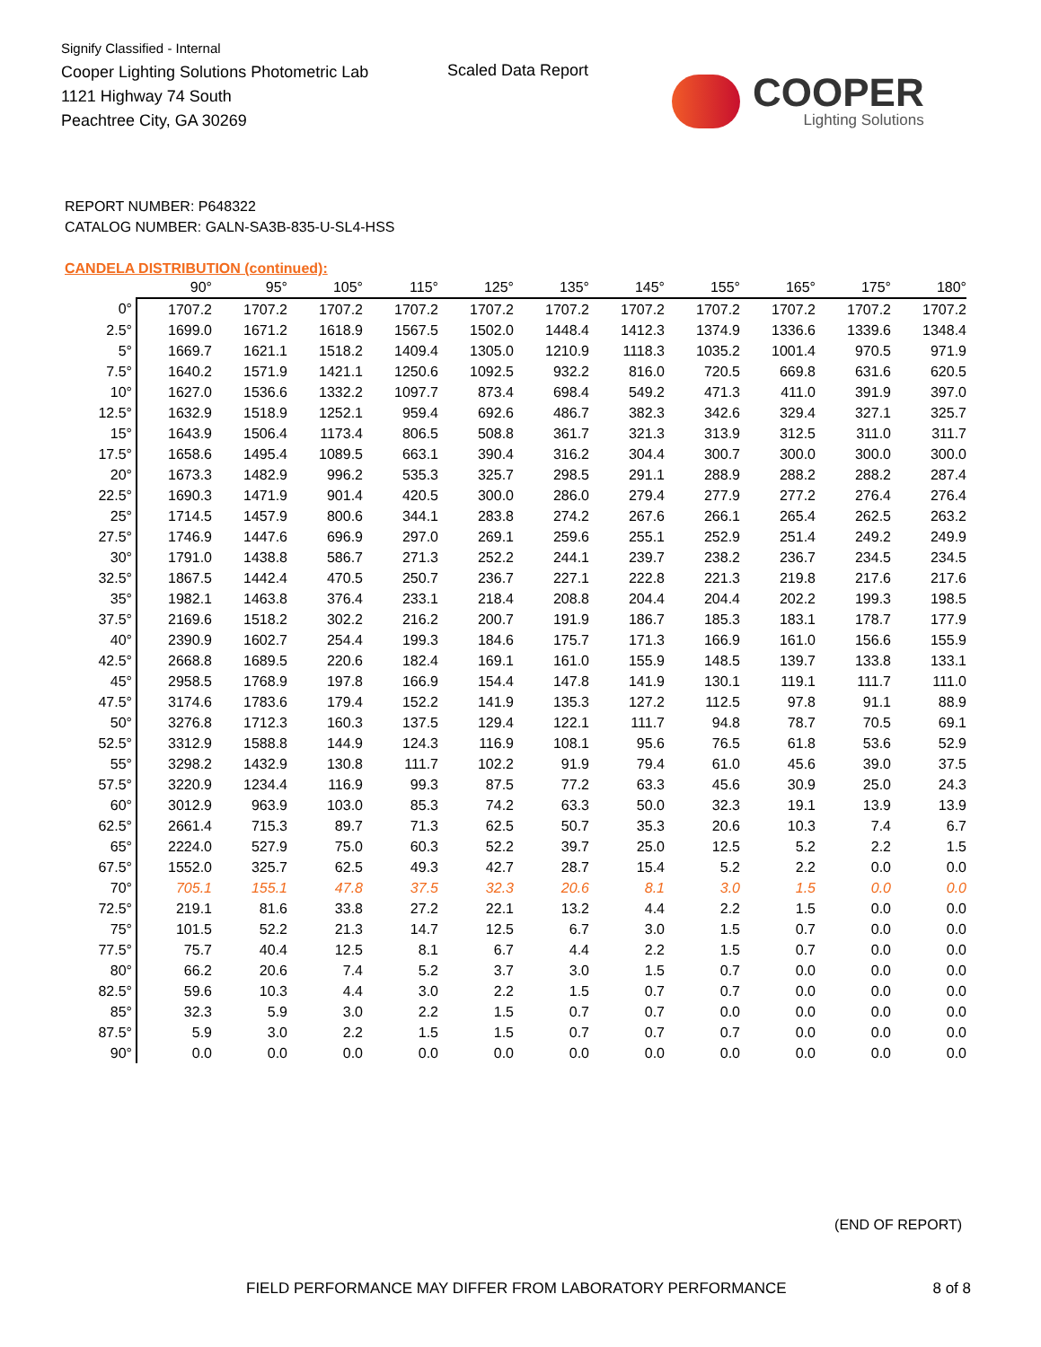Signify Classified - Internal
Cooper Lighting Solutions Photometric Lab
1121 Highway 74 South
Peachtree City, GA 30269
Scaled Data Report
COOPER
Lighting Solutions
REPORT NUMBER: P648322
CATALOG NUMBER: GALN-SA3B-835-U-SL4-HSS
CANDELA DISTRIBUTION (continued):
| | 90° | 95° | 105° | 115° | 125° | 135° | 145° | 155° | 165° | 175° | 180° |
| --- | --- | --- | --- | --- | --- | --- | --- | --- | --- | --- | --- |
| 0° | 1707.2 | 1707.2 | 1707.2 | 1707.2 | 1707.2 | 1707.2 | 1707.2 | 1707.2 | 1707.2 | 1707.2 | 1707.2 |
| 2.5° | 1699.0 | 1671.2 | 1618.9 | 1567.5 | 1502.0 | 1448.4 | 1412.3 | 1374.9 | 1336.6 | 1339.6 | 1348.4 |
| 5° | 1669.7 | 1621.1 | 1518.2 | 1409.4 | 1305.0 | 1210.9 | 1118.3 | 1035.2 | 1001.4 | 970.5 | 971.9 |
| 7.5° | 1640.2 | 1571.9 | 1421.1 | 1250.6 | 1092.5 | 932.2 | 816.0 | 720.5 | 669.8 | 631.6 | 620.5 |
| 10° | 1627.0 | 1536.6 | 1332.2 | 1097.7 | 873.4 | 698.4 | 549.2 | 471.3 | 411.0 | 391.9 | 397.0 |
| 12.5° | 1632.9 | 1518.9 | 1252.1 | 959.4 | 692.6 | 486.7 | 382.3 | 342.6 | 329.4 | 327.1 | 325.7 |
| 15° | 1643.9 | 1506.4 | 1173.4 | 806.5 | 508.8 | 361.7 | 321.3 | 313.9 | 312.5 | 311.0 | 311.7 |
| 17.5° | 1658.6 | 1495.4 | 1089.5 | 663.1 | 390.4 | 316.2 | 304.4 | 300.7 | 300.0 | 300.0 | 300.0 |
| 20° | 1673.3 | 1482.9 | 996.2 | 535.3 | 325.7 | 298.5 | 291.1 | 288.9 | 288.2 | 288.2 | 287.4 |
| 22.5° | 1690.3 | 1471.9 | 901.4 | 420.5 | 300.0 | 286.0 | 279.4 | 277.9 | 277.2 | 276.4 | 276.4 |
| 25° | 1714.5 | 1457.9 | 800.6 | 344.1 | 283.8 | 274.2 | 267.6 | 266.1 | 265.4 | 262.5 | 263.2 |
| 27.5° | 1746.9 | 1447.6 | 696.9 | 297.0 | 269.1 | 259.6 | 255.1 | 252.9 | 251.4 | 249.2 | 249.9 |
| 30° | 1791.0 | 1438.8 | 586.7 | 271.3 | 252.2 | 244.1 | 239.7 | 238.2 | 236.7 | 234.5 | 234.5 |
| 32.5° | 1867.5 | 1442.4 | 470.5 | 250.7 | 236.7 | 227.1 | 222.8 | 221.3 | 219.8 | 217.6 | 217.6 |
| 35° | 1982.1 | 1463.8 | 376.4 | 233.1 | 218.4 | 208.8 | 204.4 | 204.4 | 202.2 | 199.3 | 198.5 |
| 37.5° | 2169.6 | 1518.2 | 302.2 | 216.2 | 200.7 | 191.9 | 186.7 | 185.3 | 183.1 | 178.7 | 177.9 |
| 40° | 2390.9 | 1602.7 | 254.4 | 199.3 | 184.6 | 175.7 | 171.3 | 166.9 | 161.0 | 156.6 | 155.9 |
| 42.5° | 2668.8 | 1689.5 | 220.6 | 182.4 | 169.1 | 161.0 | 155.9 | 148.5 | 139.7 | 133.8 | 133.1 |
| 45° | 2958.5 | 1768.9 | 197.8 | 166.9 | 154.4 | 147.8 | 141.9 | 130.1 | 119.1 | 111.7 | 111.0 |
| 47.5° | 3174.6 | 1783.6 | 179.4 | 152.2 | 141.9 | 135.3 | 127.2 | 112.5 | 97.8 | 91.1 | 88.9 |
| 50° | 3276.8 | 1712.3 | 160.3 | 137.5 | 129.4 | 122.1 | 111.7 | 94.8 | 78.7 | 70.5 | 69.1 |
| 52.5° | 3312.9 | 1588.8 | 144.9 | 124.3 | 116.9 | 108.1 | 95.6 | 76.5 | 61.8 | 53.6 | 52.9 |
| 55° | 3298.2 | 1432.9 | 130.8 | 111.7 | 102.2 | 91.9 | 79.4 | 61.0 | 45.6 | 39.0 | 37.5 |
| 57.5° | 3220.9 | 1234.4 | 116.9 | 99.3 | 87.5 | 77.2 | 63.3 | 45.6 | 30.9 | 25.0 | 24.3 |
| 60° | 3012.9 | 963.9 | 103.0 | 85.3 | 74.2 | 63.3 | 50.0 | 32.3 | 19.1 | 13.9 | 13.9 |
| 62.5° | 2661.4 | 715.3 | 89.7 | 71.3 | 62.5 | 50.7 | 35.3 | 20.6 | 10.3 | 7.4 | 6.7 |
| 65° | 2224.0 | 527.9 | 75.0 | 60.3 | 52.2 | 39.7 | 25.0 | 12.5 | 5.2 | 2.2 | 1.5 |
| 67.5° | 1552.0 | 325.7 | 62.5 | 49.3 | 42.7 | 28.7 | 15.4 | 5.2 | 2.2 | 0.0 | 0.0 |
| 70° | 705.1 | 155.1 | 47.8 | 37.5 | 32.3 | 20.6 | 8.1 | 3.0 | 1.5 | 0.0 | 0.0 |
| 72.5° | 219.1 | 81.6 | 33.8 | 27.2 | 22.1 | 13.2 | 4.4 | 2.2 | 1.5 | 0.0 | 0.0 |
| 75° | 101.5 | 52.2 | 21.3 | 14.7 | 12.5 | 6.7 | 3.0 | 1.5 | 0.7 | 0.0 | 0.0 |
| 77.5° | 75.7 | 40.4 | 12.5 | 8.1 | 6.7 | 4.4 | 2.2 | 1.5 | 0.7 | 0.0 | 0.0 |
| 80° | 66.2 | 20.6 | 7.4 | 5.2 | 3.7 | 3.0 | 1.5 | 0.7 | 0.0 | 0.0 | 0.0 |
| 82.5° | 59.6 | 10.3 | 4.4 | 3.0 | 2.2 | 1.5 | 0.7 | 0.7 | 0.0 | 0.0 | 0.0 |
| 85° | 32.3 | 5.9 | 3.0 | 2.2 | 1.5 | 0.7 | 0.7 | 0.0 | 0.0 | 0.0 | 0.0 |
| 87.5° | 5.9 | 3.0 | 2.2 | 1.5 | 1.5 | 0.7 | 0.7 | 0.7 | 0.0 | 0.0 | 0.0 |
| 90° | 0.0 | 0.0 | 0.0 | 0.0 | 0.0 | 0.0 | 0.0 | 0.0 | 0.0 | 0.0 | 0.0 |
(END OF REPORT)
FIELD PERFORMANCE MAY DIFFER FROM LABORATORY PERFORMANCE
8 of 8